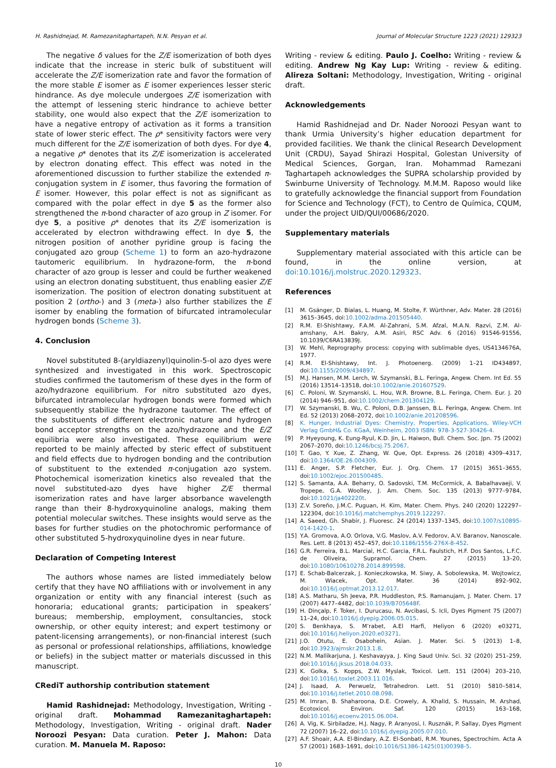H. Rashidnejad, M. Ramezanitaghartapeh, N.N. Pesyan et al. Journal of Molecular Structure 1223 (2021) 129323
The negative δ values for the Z/E isomerization of both dyes indicate that the increase in steric bulk of substituent will accelerate the Z/E isomerization rate and favor the formation of the more stable E isomer as E isomer experiences lesser steric hindrance. As dye molecule undergoes Z/E isomerization with the attempt of lessening steric hindrance to achieve better stability, one would also expect that the Z/E isomerization to have a negative entropy of activation as it forms a transition state of lower steric effect. The ρ* sensitivity factors were very much different for the Z/E isomerization of both dyes. For dye 4, a negative ρ* denotes that its Z/E isomerization is accelerated by electron donating effect. This effect was noted in the aforementioned discussion to further stabilize the extended π-conjugation system in E isomer, thus favoring the formation of E isomer. However, this polar effect is not as significant as compared with the polar effect in dye 5 as the former also strengthened the π-bond character of azo group in Z isomer. For dye 5, a positive ρ* denotes that its Z/E isomerization is accelerated by electron withdrawing effect. In dye 5, the nitrogen position of another pyridine group is facing the conjugated azo group (Scheme 1) to form an azo-hydrazone tautomeric equilibrium. In hydrazone-form, the π-bond character of azo group is lesser and could be further weakened using an electron donating substituent, thus enabling easier Z/E isomerization. The position of electron donating substituent at position 2 (ortho-) and 3 (meta-) also further stabilizes the E isomer by enabling the formation of bifurcated intramolecular hydrogen bonds (Scheme 3).
4. Conclusion
Novel substituted 8-(aryldiazenyl)quinolin-5-ol azo dyes were synthesized and investigated in this work. Spectroscopic studies confirmed the tautomerism of these dyes in the form of azo/hydrazone equilibrium. For nitro substituted azo dyes, bifurcated intramolecular hydrogen bonds were formed which subsequently stabilize the hydrazone tautomer. The effect of the substituents of different electronic nature and hydrogen bond acceptor strengths on the azo/hydrazone and the E/Z equilibria were also investigated. These equilibrium were reported to be mainly affected by steric effect of substituent and field effects due to hydrogen bonding and the contribution of substituent to the extended π-conjugation azo system. Photochemical isomerization kinetics also revealed that the novel substituted-azo dyes have higher Z/E thermal isomerization rates and have larger absorbance wavelength range than their 8-hydroxyquinoline analogs, making them potential molecular switches. These insights would serve as the bases for further studies on the photochromic performance of other substituted 5-hydroxyquinoline dyes in near future.
Declaration of Competing Interest
The authors whose names are listed immediately below certify that they have NO affiliations with or involvement in any organization or entity with any financial interest (such as honoraria; educational grants; participation in speakers’ bureaus; membership, employment, consultancies, stock ownership, or other equity interest; and expert testimony or patent-licensing arrangements), or non-financial interest (such as personal or professional relationships, affiliations, knowledge or beliefs) in the subject matter or materials discussed in this manuscript.
CRediT authorship contribution statement
Hamid Rashidnejad: Methodology, Investigation, Writing - original draft. Mohammad Ramezanitaghartapeh: Methodology, Investigation, Writing - original draft. Nader Noroozi Pesyan: Data curation. Peter J. Mahon: Data curation. M. Manuela M. Raposo:
Writing - review & editing. Paulo J. Coelho: Writing - review & editing. Andrew Ng Kay Lup: Writing - review & editing. Alireza Soltani: Methodology, Investigation, Writing - original draft.
Acknowledgements
Hamid Rashidnejad and Dr. Nader Noroozi Pesyan want to thank Urmia University’s higher education department for provided facilities. We thank the clinical Research Development Unit (CRDU), Sayad Shirazi Hospital, Golestan University of Medical Sciences, Gorgan, Iran. Mohammad Ramezani Taghartapeh acknowledges the SUPRA scholarship provided by Swinburne University of Technology. M.M.M. Raposo would like to gratefully acknowledge the financial support from Foundation for Science and Technology (FCT), to Centro de Química, CQUM, under the project UID/QUI/00686/2020.
Supplementary materials
Supplementary material associated with this article can be found, in the online version, at doi:10.1016/j.molstruc.2020.129323.
References
[1] M. Gsänger, D. Bialas, L. Huang, M. Stolte, F. Würthner, Adv. Mater. 28 (2016) 3615–3645, doi:10.1002/adma.201505440.
[2] R.M. El-Shishtawy, F.A.M. Al-Zahrani, S.M. Afzal, M.A.N. Razvi, Z.M. Al-amshany, A.H. Bakry, A.M. Asiri, RSC Adv. 6 (2016) 91546-91556, 10.1039/C6RA13839J.
[3] W. Mehl, Reprography process: copying with sublimable dyes, US4134676A, 1977.
[4] R.M. El-Shishtawy, Int. J. Photoenerg. (2009) 1–21 ID434897, doi:10.1155/2009/434897.
[5] M.J. Hansen, M.M. Lerch, W. Szymanski, B.L. Feringa, Angew. Chem. Int Ed. 55 (2016) 13514–13518, doi:10.1002/anie.201607529.
[6] C. Poloni, W. Szymanski, L. Hou, W.R. Browne, B.L. Feringa, Chem. Eur. J. 20 (2014) 946–951, doi:10.1002/chem.201304129.
[7] W. Szymanski, B. Wu, C. Poloni, D.B. Janssen, B.L. Feringa, Angew. Chem. Int Ed. 52 (2013) 2068–2072, doi:10.1002/anie.201208596.
[8] K. Hunger, Industrial Dyes: Chemistry, Properties, Applications, Wiley-VCH Verlag GmbH& Co. KGaA, Weinheim, 2003 ISBN: 978-3-527-30426-4.
[9] P. Hyeyoung, K. Eung-Ryul, K.D. Jin, L. Haiwon, Bull. Chem. Soc. Jpn. 75 (2002) 2067–2070, doi:10.1246/bcsj.75.2067.
[10] T. Gao, Y. Xue, Z. Zhang, W. Que, Opt. Express. 26 (2018) 4309–4317, doi:10.1364/OE.26.004309.
[11] E. Anger, S.P. Fletcher, Eur. J. Org. Chem. 17 (2015) 3651–3655, doi:10.1002/ejoc.201500485.
[12] S. Samanta, A.A. Beharry, O. Sadovski, T.M. McCormick, A. Babalhavaeji, V. Tropepe, G.A. Woolley, J. Am. Chem. Soc. 135 (2013) 9777–9784, doi:10.1021/ja402220t.
[13] Z.V. Soreño, J.M.C. Puguan, H. Kim, Mater. Chem. Phys. 240 (2020) 122297–122304, doi:10.1016/j.matchemphys.2019.122297.
[14] A. Saeed, Gh. Shabir, J. Fluoresc. 24 (2014) 1337–1345, doi:10.1007/s10895-014-1420-1.
[15] Y.A. Gromova, A.O. Orlova, V.G. Maslov, A.V. Fedorov, A.V. Baranov, Nanoscale. Res. Lett. 8 (2013) 452–457, doi:10.1186/1556-276X-8-452.
[16] G.R. Ferreira, B.L. Marcial, H.C. Garcia, F.R.L. Faulstich, H.F. Dos Santos, L.F.C. de Oliveira, Supramol. Chem. 27 (2015) 13–20, doi:10.1080/10610278.2014.899598.
[17] E. Schab-Balcerzak, J. Konieczkowska, M. Siwy, A. Sobolewska, M. Wojtowicz, M. Wiacek, Opt. Mater. 36 (2014) 892–902, doi:10.1016/j.optmat.2013.12.017.
[18] A.S. Matharu, Sh Jeeva, P.R. Huddleston, P.S. Ramanujam, J. Mater. Chem. 17 (2007) 4477–4482, doi:10.1039/B705648F.
[19] H. Dinçalp, F. Toker, I. Durucasu, N. Avcibasi, S. Icli, Dyes Pigment 75 (2007) 11–24, doi:10.1016/j.dyepig.2006.05.015.
[20] S. Benkhaya, S. M’rabet, A.El Harfi, Heliyon 6 (2020) e03271, doi:10.1016/j.heliyon.2020.e03271.
[21] J.O. Otutu, E. Osabohein, Asian. J. Mater. Sci. 5 (2013) 1–8, doi:10.3923/ajmskr.2013.1.8.
[22] N.M. Mallikarjuna, J. Keshavayya, J. King Saud Univ. Sci. 32 (2020) 251–259, doi:10.1016/j.jksus.2018.04.033.
[23] K. Golka, S. Kopps, Z.W. Myslak, Toxicol. Lett. 151 (2004) 203–210, doi:10.1016/j.toxlet.2003.11.016.
[24] J. Isaad, A. Perwuelz, Tetrahedron. Lett. 51 (2010) 5810–5814, doi:10.1016/j.tetlet.2010.08.098.
[25] M. Imran, B. Shaharoona, D.E. Crowely, A. Khalid, S. Hussain, M. Arshad, Ecotoxicol. Environ. Saf. 120 (2015) 163–168, doi:10.1016/j.ecoenv.2015.06.004.
[26] A. Vig, K. Sirbiladze, H.J. Nagy, P. Aranyosi, I. Rusznák, P. Sallay, Dyes Pigment 72 (2007) 16–22, doi:10.1016/j.dyepig.2005.07.010.
[27] A.F. Shoair, A.A. El-Bindary, A.Z. El-Sonbati, R.M. Younes, Spectrochim. Acta A 57 (2001) 1683–1691, doi:10.1016/S1386-1425(01)00398-5.
10